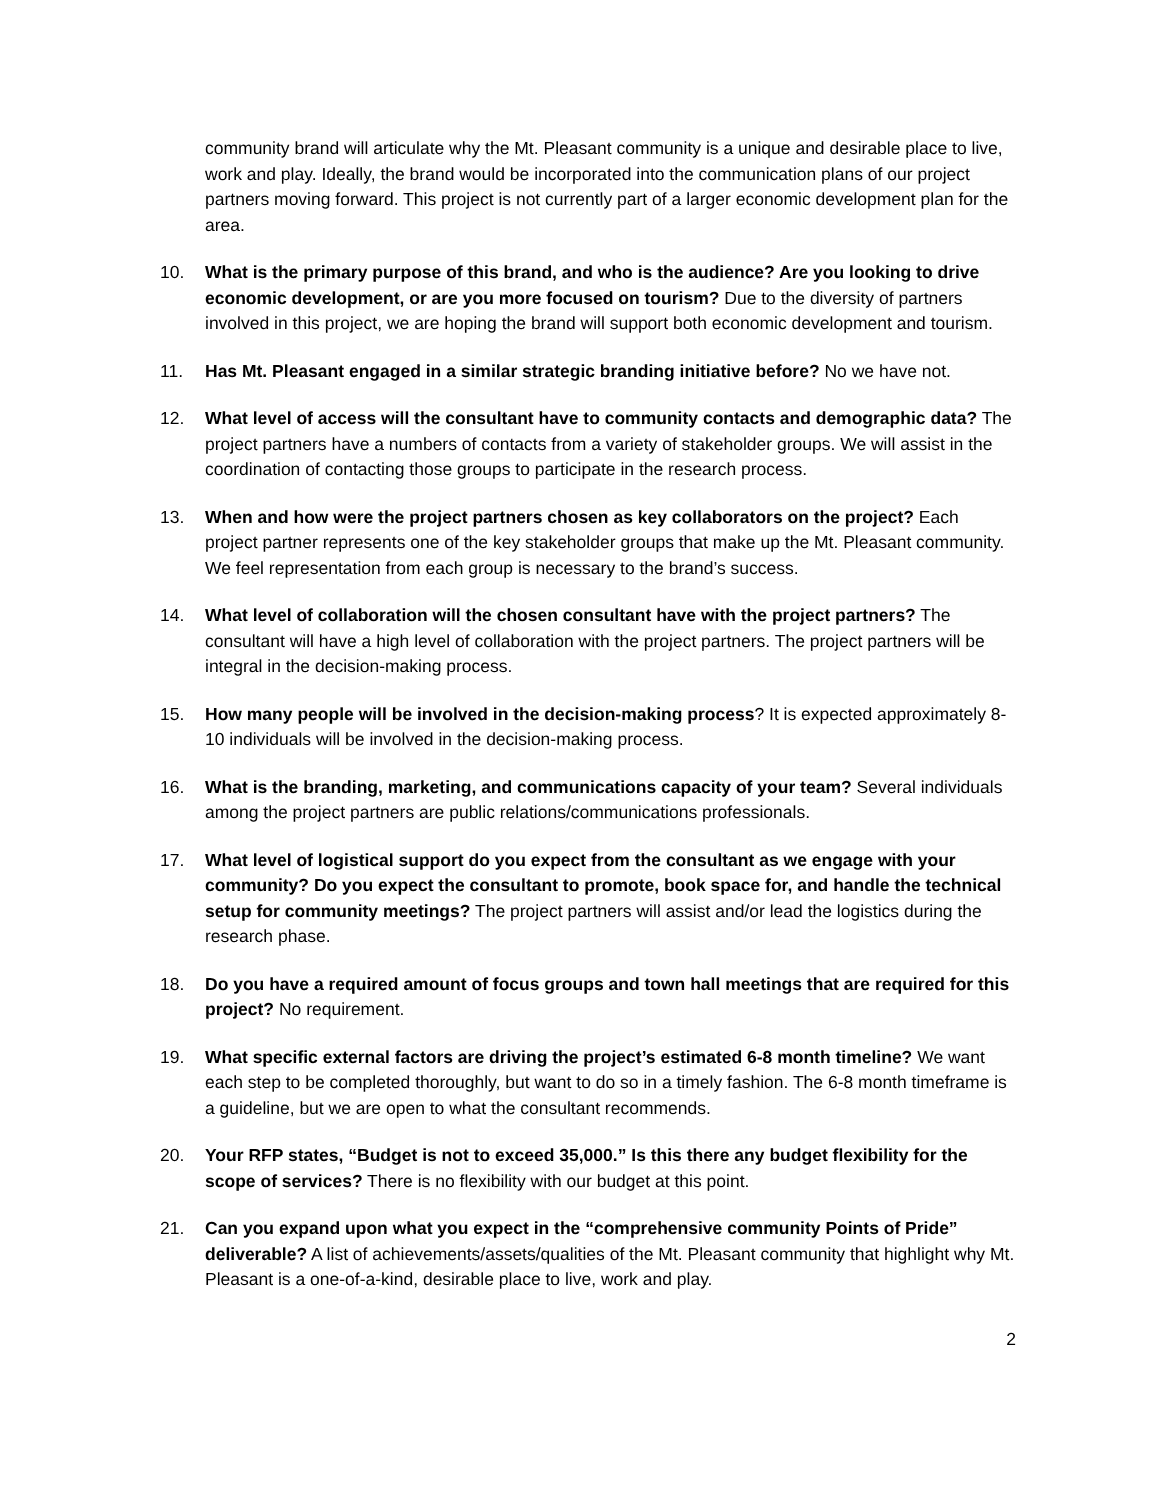community brand will articulate why the Mt. Pleasant community is a unique and desirable place to live, work and play. Ideally, the brand would be incorporated into the communication plans of our project partners moving forward. This project is not currently part of a larger economic development plan for the area.
10. What is the primary purpose of this brand, and who is the audience? Are you looking to drive economic development, or are you more focused on tourism? Due to the diversity of partners involved in this project, we are hoping the brand will support both economic development and tourism.
11. Has Mt. Pleasant engaged in a similar strategic branding initiative before? No we have not.
12. What level of access will the consultant have to community contacts and demographic data? The project partners have a numbers of contacts from a variety of stakeholder groups. We will assist in the coordination of contacting those groups to participate in the research process.
13. When and how were the project partners chosen as key collaborators on the project? Each project partner represents one of the key stakeholder groups that make up the Mt. Pleasant community. We feel representation from each group is necessary to the brand’s success.
14. What level of collaboration will the chosen consultant have with the project partners? The consultant will have a high level of collaboration with the project partners. The project partners will be integral in the decision-making process.
15. How many people will be involved in the decision-making process? It is expected approximately 8-10 individuals will be involved in the decision-making process.
16. What is the branding, marketing, and communications capacity of your team? Several individuals among the project partners are public relations/communications professionals.
17. What level of logistical support do you expect from the consultant as we engage with your community? Do you expect the consultant to promote, book space for, and handle the technical setup for community meetings? The project partners will assist and/or lead the logistics during the research phase.
18. Do you have a required amount of focus groups and town hall meetings that are required for this project? No requirement.
19. What specific external factors are driving the project’s estimated 6-8 month timeline? We want each step to be completed thoroughly, but want to do so in a timely fashion. The 6-8 month timeframe is a guideline, but we are open to what the consultant recommends.
20. Your RFP states, “Budget is not to exceed 35,000.” Is this there any budget flexibility for the scope of services? There is no flexibility with our budget at this point.
21. Can you expand upon what you expect in the “comprehensive community Points of Pride” deliverable? A list of achievements/assets/qualities of the Mt. Pleasant community that highlight why Mt. Pleasant is a one-of-a-kind, desirable place to live, work and play.
2